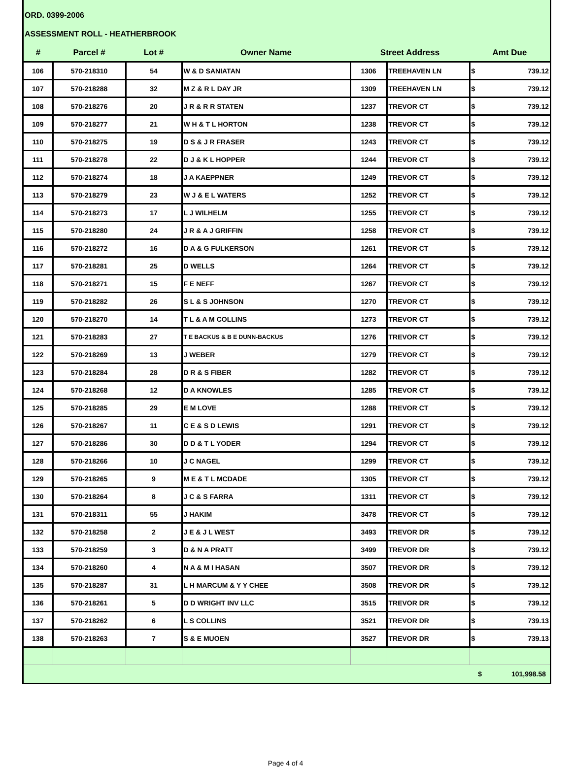ORD. 0399-2006
ASSESSMENT ROLL - HEATHERBROOK
| # | Parcel # | Lot # | Owner Name | Street Address | | Amt Due | |
| --- | --- | --- | --- | --- | --- | --- | --- |
| 106 | 570-218310 | 54 | W & D SANIATAN | 1306 | TREEHAVEN LN | $ | 739.12 |
| 107 | 570-218288 | 32 | M Z & R L DAY JR | 1309 | TREEHAVEN LN | $ | 739.12 |
| 108 | 570-218276 | 20 | J R & R R STATEN | 1237 | TREVOR CT | $ | 739.12 |
| 109 | 570-218277 | 21 | W H & T L HORTON | 1238 | TREVOR CT | $ | 739.12 |
| 110 | 570-218275 | 19 | D S & J R FRASER | 1243 | TREVOR CT | $ | 739.12 |
| 111 | 570-218278 | 22 | D J & K L HOPPER | 1244 | TREVOR CT | $ | 739.12 |
| 112 | 570-218274 | 18 | J A KAEPPNER | 1249 | TREVOR CT | $ | 739.12 |
| 113 | 570-218279 | 23 | W J & E L WATERS | 1252 | TREVOR CT | $ | 739.12 |
| 114 | 570-218273 | 17 | L J WILHELM | 1255 | TREVOR CT | $ | 739.12 |
| 115 | 570-218280 | 24 | J R & A J GRIFFIN | 1258 | TREVOR CT | $ | 739.12 |
| 116 | 570-218272 | 16 | D A & G FULKERSON | 1261 | TREVOR CT | $ | 739.12 |
| 117 | 570-218281 | 25 | D WELLS | 1264 | TREVOR CT | $ | 739.12 |
| 118 | 570-218271 | 15 | F E NEFF | 1267 | TREVOR CT | $ | 739.12 |
| 119 | 570-218282 | 26 | S L & S JOHNSON | 1270 | TREVOR CT | $ | 739.12 |
| 120 | 570-218270 | 14 | T L & A M COLLINS | 1273 | TREVOR CT | $ | 739.12 |
| 121 | 570-218283 | 27 | T E BACKUS & B E DUNN-BACKUS | 1276 | TREVOR CT | $ | 739.12 |
| 122 | 570-218269 | 13 | J WEBER | 1279 | TREVOR CT | $ | 739.12 |
| 123 | 570-218284 | 28 | D R & S FIBER | 1282 | TREVOR CT | $ | 739.12 |
| 124 | 570-218268 | 12 | D A KNOWLES | 1285 | TREVOR CT | $ | 739.12 |
| 125 | 570-218285 | 29 | E M LOVE | 1288 | TREVOR CT | $ | 739.12 |
| 126 | 570-218267 | 11 | C E & S D LEWIS | 1291 | TREVOR CT | $ | 739.12 |
| 127 | 570-218286 | 30 | D D & T L YODER | 1294 | TREVOR CT | $ | 739.12 |
| 128 | 570-218266 | 10 | J C NAGEL | 1299 | TREVOR CT | $ | 739.12 |
| 129 | 570-218265 | 9 | M E & T L MCDADE | 1305 | TREVOR CT | $ | 739.12 |
| 130 | 570-218264 | 8 | J C & S FARRA | 1311 | TREVOR CT | $ | 739.12 |
| 131 | 570-218311 | 55 | J HAKIM | 3478 | TREVOR CT | $ | 739.12 |
| 132 | 570-218258 | 2 | J E & J L WEST | 3493 | TREVOR DR | $ | 739.12 |
| 133 | 570-218259 | 3 | D & N A PRATT | 3499 | TREVOR DR | $ | 739.12 |
| 134 | 570-218260 | 4 | N A & M I HASAN | 3507 | TREVOR DR | $ | 739.12 |
| 135 | 570-218287 | 31 | L H MARCUM & Y Y CHEE | 3508 | TREVOR DR | $ | 739.12 |
| 136 | 570-218261 | 5 | D D WRIGHT INV LLC | 3515 | TREVOR DR | $ | 739.12 |
| 137 | 570-218262 | 6 | L S COLLINS | 3521 | TREVOR DR | $ | 739.13 |
| 138 | 570-218263 | 7 | S & E MUOEN | 3527 | TREVOR DR | $ | 739.13 |
$ 101,998.58
Page 4 of 4